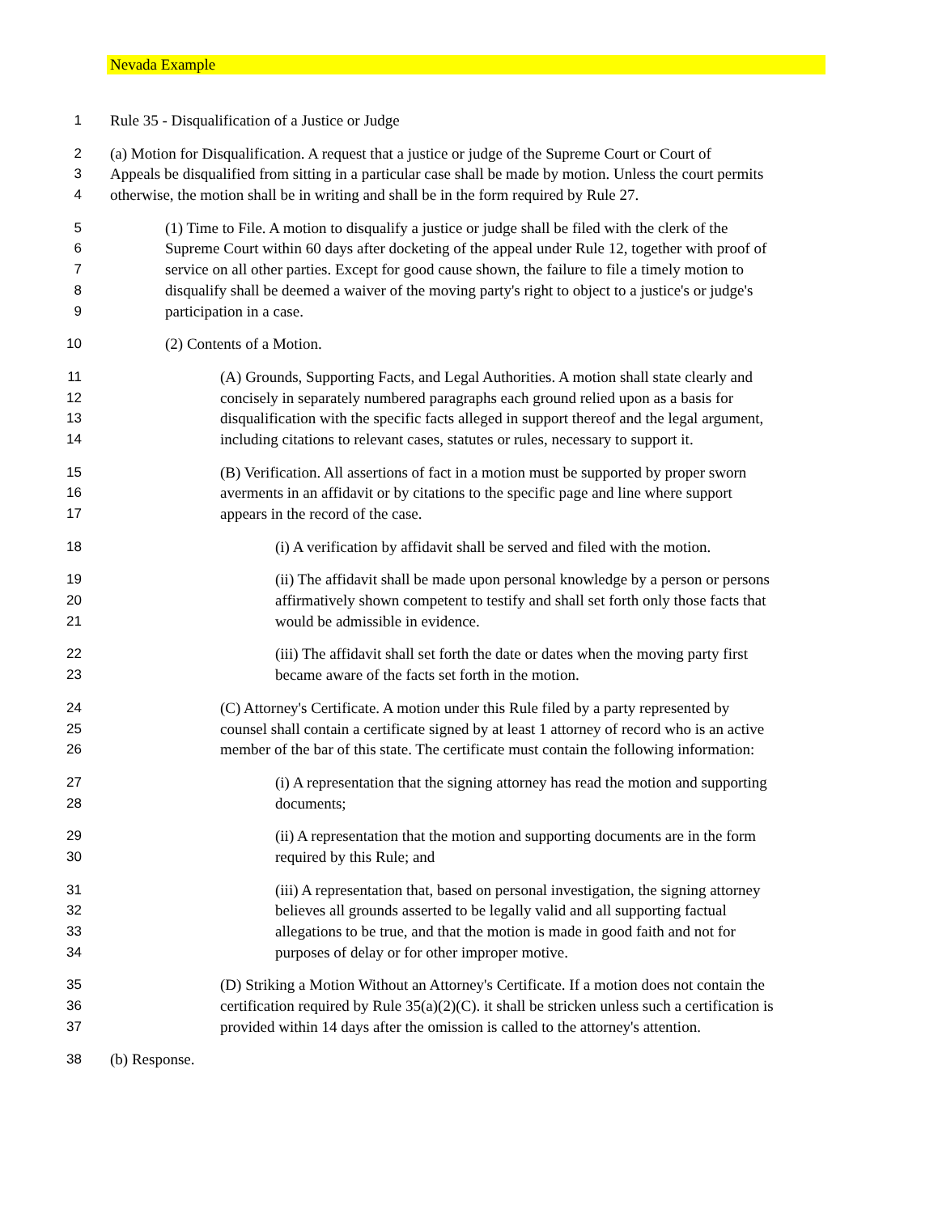Nevada Example
1 Rule 35 - Disqualification of a Justice or Judge
2 (a) Motion for Disqualification. A request that a justice or judge of the Supreme Court or Court of
3 Appeals be disqualified from sitting in a particular case shall be made by motion. Unless the court permits
4 otherwise, the motion shall be in writing and shall be in the form required by Rule 27.
5 (1) Time to File. A motion to disqualify a justice or judge shall be filed with the clerk of the
6 Supreme Court within 60 days after docketing of the appeal under Rule 12, together with proof of
7 service on all other parties. Except for good cause shown, the failure to file a timely motion to
8 disqualify shall be deemed a waiver of the moving party's right to object to a justice's or judge's
9 participation in a case.
10 (2) Contents of a Motion.
11 (A) Grounds, Supporting Facts, and Legal Authorities. A motion shall state clearly and
12 concisely in separately numbered paragraphs each ground relied upon as a basis for
13 disqualification with the specific facts alleged in support thereof and the legal argument,
14 including citations to relevant cases, statutes or rules, necessary to support it.
15 (B) Verification. All assertions of fact in a motion must be supported by proper sworn
16 averments in an affidavit or by citations to the specific page and line where support
17 appears in the record of the case.
18 (i) A verification by affidavit shall be served and filed with the motion.
19 (ii) The affidavit shall be made upon personal knowledge by a person or persons
20 affirmatively shown competent to testify and shall set forth only those facts that
21 would be admissible in evidence.
22 (iii) The affidavit shall set forth the date or dates when the moving party first
23 became aware of the facts set forth in the motion.
24 (C) Attorney's Certificate. A motion under this Rule filed by a party represented by
25 counsel shall contain a certificate signed by at least 1 attorney of record who is an active
26 member of the bar of this state. The certificate must contain the following information:
27 (i) A representation that the signing attorney has read the motion and supporting
28 documents;
29 (ii) A representation that the motion and supporting documents are in the form
30 required by this Rule; and
31 (iii) A representation that, based on personal investigation, the signing attorney
32 believes all grounds asserted to be legally valid and all supporting factual
33 allegations to be true, and that the motion is made in good faith and not for
34 purposes of delay or for other improper motive.
35 (D) Striking a Motion Without an Attorney's Certificate. If a motion does not contain the
36 certification required by Rule 35(a)(2)(C). it shall be stricken unless such a certification is
37 provided within 14 days after the omission is called to the attorney's attention.
38 (b) Response.